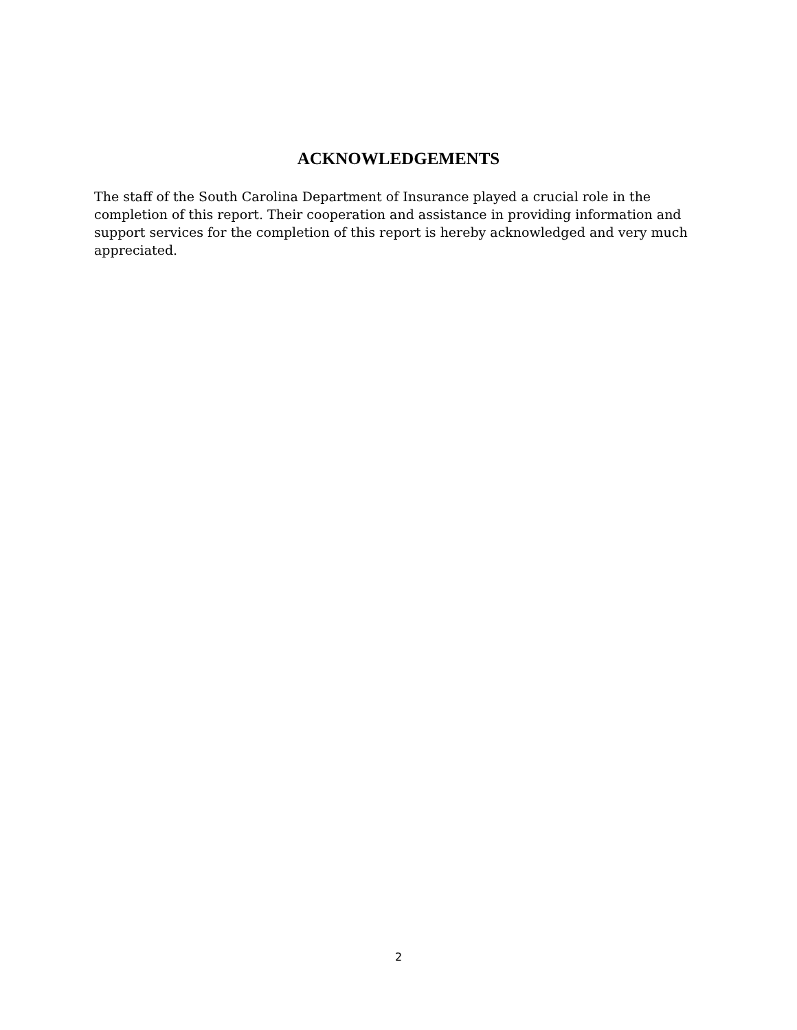ACKNOWLEDGEMENTS
The staff of the South Carolina Department of Insurance played a crucial role in the completion of this report. Their cooperation and assistance in providing information and support services for the completion of this report is hereby acknowledged and very much appreciated.
2